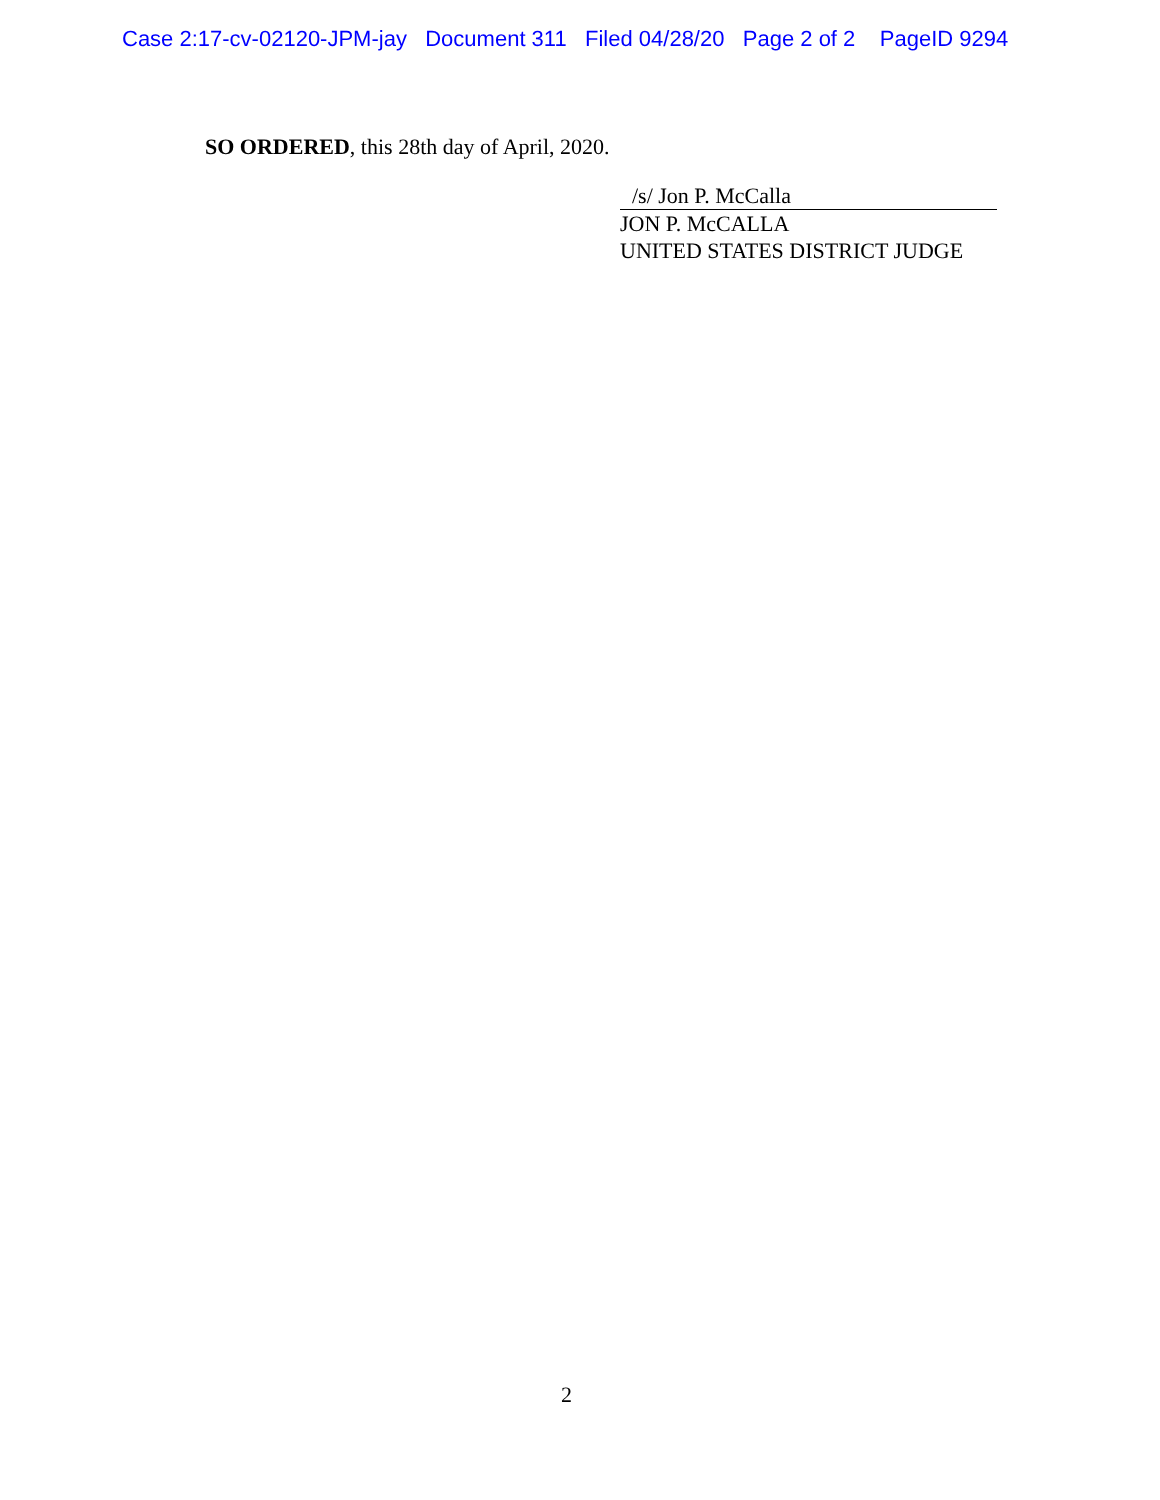Case 2:17-cv-02120-JPM-jay Document 311 Filed 04/28/20 Page 2 of 2 PageID 9294
SO ORDERED, this 28th day of April, 2020.
/s/ Jon P. McCalla
JON P. McCALLA
UNITED STATES DISTRICT JUDGE
2